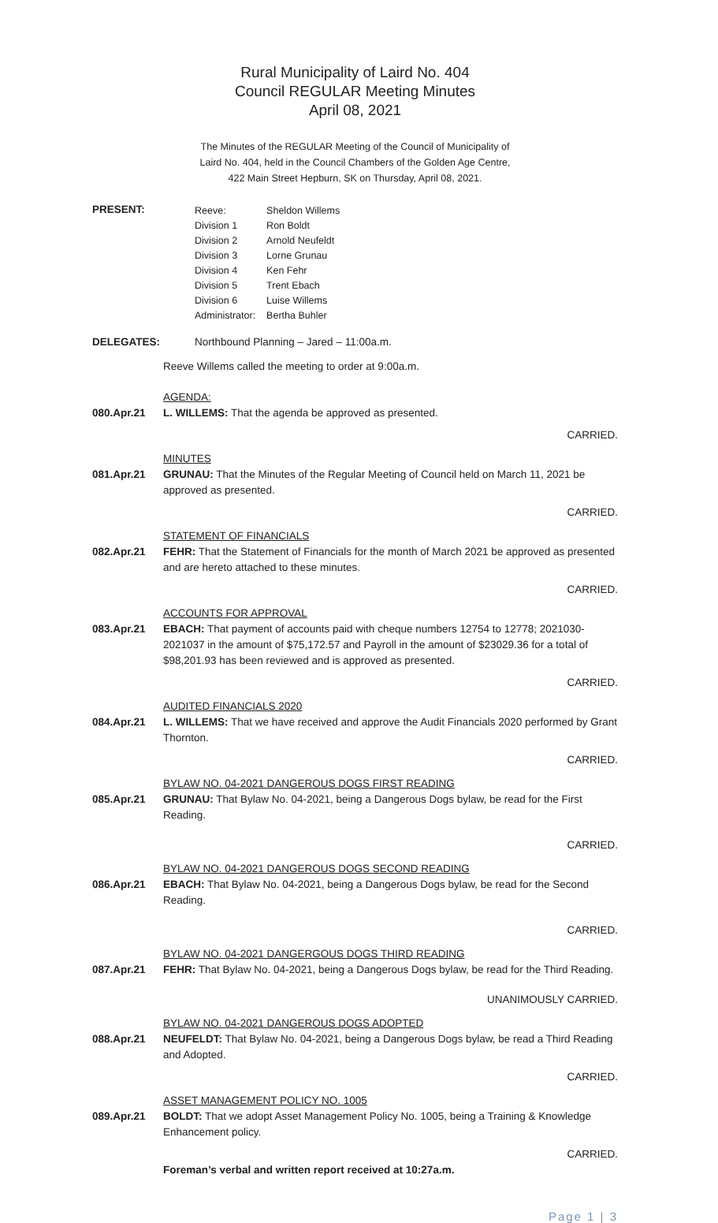Rural Municipality of Laird No. 404
Council REGULAR Meeting Minutes
April 08, 2021
The Minutes of the REGULAR Meeting of the Council of Municipality of
Laird No. 404, held in the Council Chambers of the Golden Age Centre,
422 Main Street Hepburn, SK on Thursday, April 08, 2021.
PRESENT:
| Reeve: | Sheldon Willems |
| Division 1 | Ron Boldt |
| Division 2 | Arnold Neufeldt |
| Division 3 | Lorne Grunau |
| Division 4 | Ken Fehr |
| Division 5 | Trent Ebach |
| Division 6 | Luise Willems |
| Administrator: | Bertha Buhler |
DELEGATES: Northbound Planning – Jared – 11:00a.m.
Reeve Willems called the meeting to order at 9:00a.m.
080.Apr.21 AGENDA:
L. WILLEMS: That the agenda be approved as presented.
CARRIED.
081.Apr.21 MINUTES
GRUNAU: That the Minutes of the Regular Meeting of Council held on March 11, 2021 be approved as presented.
CARRIED.
082.Apr.21 STATEMENT OF FINANCIALS
FEHR: That the Statement of Financials for the month of March 2021 be approved as presented and are hereto attached to these minutes.
CARRIED.
083.Apr.21 ACCOUNTS FOR APPROVAL
EBACH: That payment of accounts paid with cheque numbers 12754 to 12778; 2021030-2021037 in the amount of $75,172.57 and Payroll in the amount of $23029.36 for a total of $98,201.93 has been reviewed and is approved as presented.
CARRIED.
084.Apr.21 AUDITED FINANCIALS 2020
L. WILLEMS: That we have received and approve the Audit Financials 2020 performed by Grant Thornton.
CARRIED.
085.Apr.21 BYLAW NO. 04-2021 DANGEROUS DOGS FIRST READING
GRUNAU: That Bylaw No. 04-2021, being a Dangerous Dogs bylaw, be read for the First Reading.
CARRIED.
086.Apr.21 BYLAW NO. 04-2021 DANGEROUS DOGS SECOND READING
EBACH: That Bylaw No. 04-2021, being a Dangerous Dogs bylaw, be read for the Second Reading.
CARRIED.
087.Apr.21 BYLAW NO. 04-2021 DANGERGOUS DOGS THIRD READING
FEHR: That Bylaw No. 04-2021, being a Dangerous Dogs bylaw, be read for the Third Reading.
UNANIMOUSLY CARRIED.
088.Apr.21 BYLAW NO. 04-2021 DANGEROUS DOGS ADOPTED
NEUFELDT: That Bylaw No. 04-2021, being a Dangerous Dogs bylaw, be read a Third Reading and Adopted.
CARRIED.
089.Apr.21 ASSET MANAGEMENT POLICY NO. 1005
BOLDT: That we adopt Asset Management Policy No. 1005, being a Training & Knowledge Enhancement policy.
CARRIED.
Foreman’s verbal and written report received at 10:27a.m.
Page 1 | 3